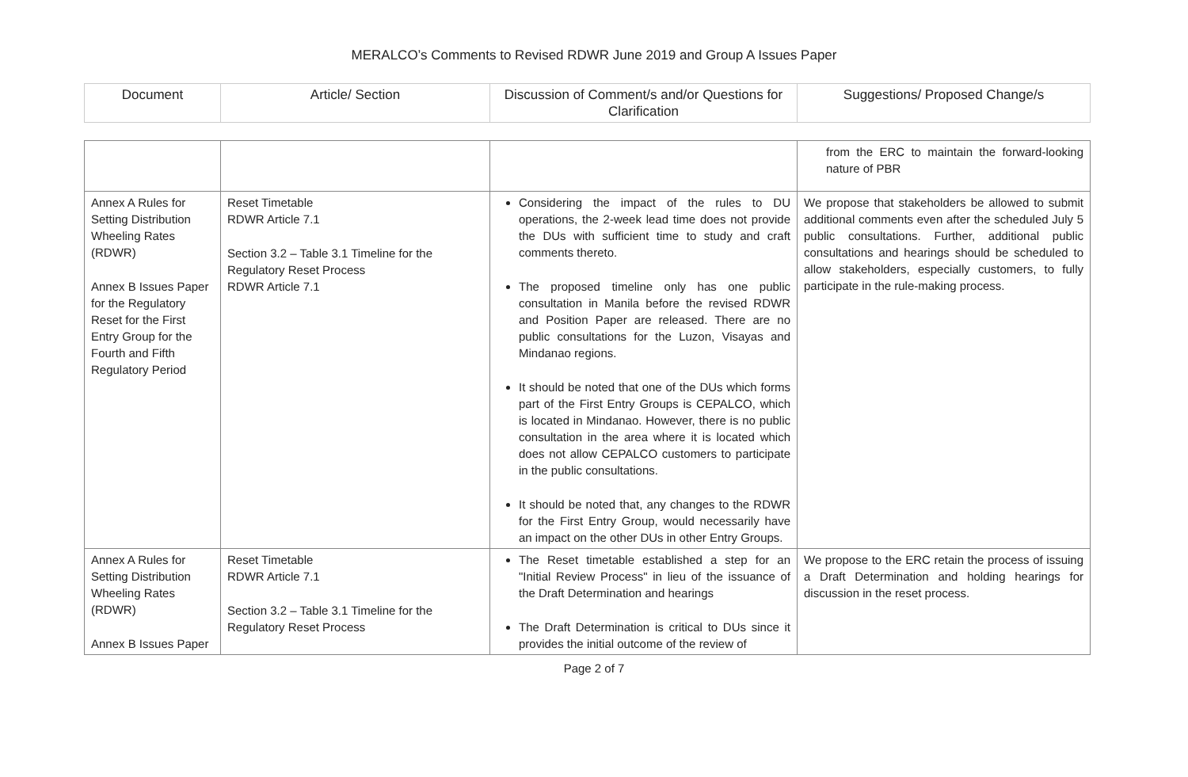MERALCO’s Comments to Revised RDWR June 2019 and Group A Issues Paper
| Document | Article/ Section | Discussion of Comment/s and/or Questions for Clarification | Suggestions/ Proposed Change/s |
| --- | --- | --- | --- |
| | | | from the ERC to maintain the forward-looking nature of PBR |
| Annex A Rules for Setting Distribution Wheeling Rates (RDWR) Annex B Issues Paper for the Regulatory Reset for the First Entry Group for the Fourth and Fifth Regulatory Period | Reset Timetable RDWR Article 7.1 Section 3.2 – Table 3.1 Timeline for the Regulatory Reset Process RDWR Article 7.1 | Considering the impact of the rules to DU operations, the 2-week lead time does not provide the DUs with sufficient time to study and craft comments thereto. The proposed timeline only has one public consultation in Manila before the revised RDWR and Position Paper are released. There are no public consultations for the Luzon, Visayas and Mindanao regions. It should be noted that one of the DUs which forms part of the First Entry Groups is CEPALCO, which is located in Mindanao. However, there is no public consultation in the area where it is located which does not allow CEPALCO customers to participate in the public consultations. It should be noted that, any changes to the RDWR for the First Entry Group, would necessarily have an impact on the other DUs in other Entry Groups. | We propose that stakeholders be allowed to submit additional comments even after the scheduled July 5 public consultations. Further, additional public consultations and hearings should be scheduled to allow stakeholders, especially customers, to fully participate in the rule-making process. |
| Annex A Rules for Setting Distribution Wheeling Rates (RDWR) Annex B Issues Paper | Reset Timetable RDWR Article 7.1 Section 3.2 – Table 3.1 Timeline for the Regulatory Reset Process | The Reset timetable established a step for an "Initial Review Process" in lieu of the issuance of the Draft Determination and hearings The Draft Determination is critical to DUs since it provides the initial outcome of the review of | We propose to the ERC retain the process of issuing a Draft Determination and holding hearings for discussion in the reset process. |
Page 2 of 7